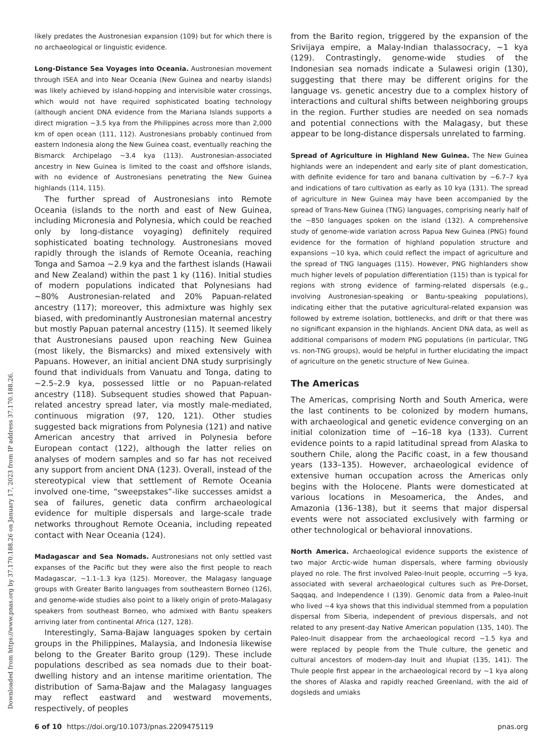Downloaded from https://www.pnas.org by 37.170.188.26 on January 17, 2023 from IP address 37.170.188.26.
likely predates the Austronesian expansion (109) but for which there is no archaeological or linguistic evidence.
Long-Distance Sea Voyages into Oceania. Austronesian movement through ISEA and into Near Oceania (New Guinea and nearby islands) was likely achieved by island-hopping and intervisible water crossings, which would not have required sophisticated boating technology (although ancient DNA evidence from the Mariana Islands supports a direct migration ~3.5 kya from the Philippines across more than 2,000 km of open ocean (111, 112). Austronesians probably continued from eastern Indonesia along the New Guinea coast, eventually reaching the Bismarck Archipelago ~3.4 kya (113). Austronesian-associated ancestry in New Guinea is limited to the coast and offshore islands, with no evidence of Austronesians penetrating the New Guinea highlands (114, 115).
The further spread of Austronesians into Remote Oceania (islands to the north and east of New Guinea, including Micronesia and Polynesia, which could be reached only by long-distance voyaging) definitely required sophisticated boating technology. Austronesians moved rapidly through the islands of Remote Oceania, reaching Tonga and Samoa ~2.9 kya and the farthest islands (Hawaii and New Zealand) within the past 1 ky (116). Initial studies of modern populations indicated that Polynesians had ~80% Austronesian-related and 20% Papuan-related ancestry (117); moreover, this admixture was highly sex biased, with predominantly Austronesian maternal ancestry but mostly Papuan paternal ancestry (115). It seemed likely that Austronesians paused upon reaching New Guinea (most likely, the Bismarcks) and mixed extensively with Papuans. However, an initial ancient DNA study surprisingly found that individuals from Vanuatu and Tonga, dating to ~2.5–2.9 kya, possessed little or no Papuan-related ancestry (118). Subsequent studies showed that Papuan-related ancestry spread later, via mostly male-mediated, continuous migration (97, 120, 121). Other studies suggested back migrations from Polynesia (121) and native American ancestry that arrived in Polynesia before European contact (122), although the latter relies on analyses of modern samples and so far has not received any support from ancient DNA (123). Overall, instead of the stereotypical view that settlement of Remote Oceania involved one-time, “sweepstakes”-like successes amidst a sea of failures, genetic data confirm archaeological evidence for multiple dispersals and large-scale trade networks throughout Remote Oceania, including repeated contact with Near Oceania (124).
Madagascar and Sea Nomads. Austronesians not only settled vast expanses of the Pacific but they were also the first people to reach Madagascar, ~1.1–1.3 kya (125). Moreover, the Malagasy language groups with Greater Barito languages from southeastern Borneo (126), and genome-wide studies also point to a likely origin of proto-Malagasy speakers from southeast Borneo, who admixed with Bantu speakers arriving later from continental Africa (127, 128).
Interestingly, Sama-Bajaw languages spoken by certain groups in the Philippines, Malaysia, and Indonesia likewise belong to the Greater Barito group (129). These include populations described as sea nomads due to their boat-dwelling history and an intense maritime orientation. The distribution of Sama-Bajaw and the Malagasy languages may reflect eastward and westward movements, respectively, of peoples
from the Barito region, triggered by the expansion of the Srivijaya empire, a Malay-Indian thalassocracy, ~1 kya (129). Contrastingly, genome-wide studies of the Indonesian sea nomads indicate a Sulawesi origin (130), suggesting that there may be different origins for the language vs. genetic ancestry due to a complex history of interactions and cultural shifts between neighboring groups in the region. Further studies are needed on sea nomads and potential connections with the Malagasy, but these appear to be long-distance dispersals unrelated to farming.
Spread of Agriculture in Highland New Guinea. The New Guinea highlands were an independent and early site of plant domestication, with definite evidence for taro and banana cultivation by ~6.7–7 kya and indications of taro cultivation as early as 10 kya (131). The spread of agriculture in New Guinea may have been accompanied by the spread of Trans-New Guinea (TNG) languages, comprising nearly half of the ~850 languages spoken on the island (132). A comprehensive study of genome-wide variation across Papua New Guinea (PNG) found evidence for the formation of highland population structure and expansions ~10 kya, which could reflect the impact of agriculture and the spread of TNG languages (115). However, PNG highlanders show much higher levels of population differentiation (115) than is typical for regions with strong evidence of farming-related dispersals (e.g., involving Austronesian-speaking or Bantu-speaking populations), indicating either that the putative agricultural-related expansion was followed by extreme isolation, bottlenecks, and drift or that there was no significant expansion in the highlands. Ancient DNA data, as well as additional comparisons of modern PNG populations (in particular, TNG vs. non-TNG groups), would be helpful in further elucidating the impact of agriculture on the genetic structure of New Guinea.
The Americas
The Americas, comprising North and South America, were the last continents to be colonized by modern humans, with archaeological and genetic evidence converging on an initial colonization time of ~16–18 kya (133). Current evidence points to a rapid latitudinal spread from Alaska to southern Chile, along the Pacific coast, in a few thousand years (133–135). However, archaeological evidence of extensive human occupation across the Americas only begins with the Holocene. Plants were domesticated at various locations in Mesoamerica, the Andes, and Amazonia (136–138), but it seems that major dispersal events were not associated exclusively with farming or other technological or behavioral innovations.
North America. Archaeological evidence supports the existence of two major Arctic-wide human dispersals, where farming obviously played no role. The first involved Paleo-Inuit people, occurring ~5 kya, associated with several archaeological cultures such as Pre-Dorset, Saqqaq, and Independence I (139). Genomic data from a Paleo-Inuit who lived ~4 kya shows that this individual stemmed from a population dispersal from Siberia, independent of previous dispersals, and not related to any present-day Native American population (135, 140). The Paleo-Inuit disappear from the archaeological record ~1.5 kya and were replaced by people from the Thule culture, the genetic and cultural ancestors of modern-day Inuit and Iñupiat (135, 141). The Thule people first appear in the archaeological record by ~1 kya along the shores of Alaska and rapidly reached Greenland, with the aid of dogsleds and umiaks
6 of 10 https://doi.org/10.1073/pnas.2209475119 pnas.org